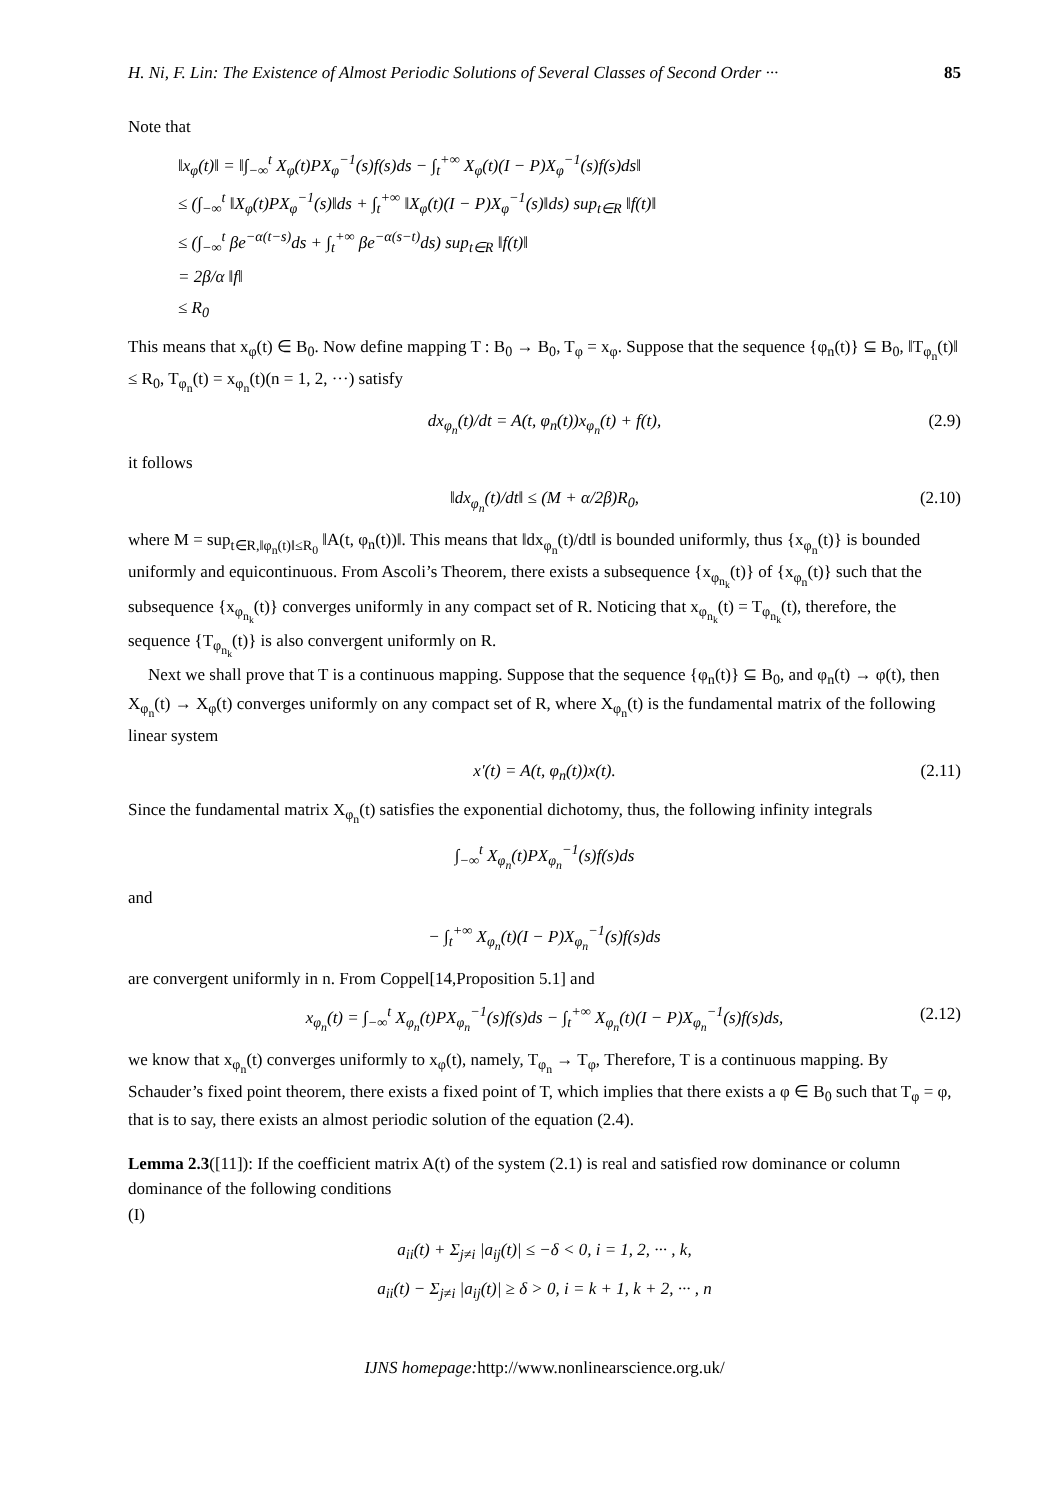H. Ni, F. Lin: The Existence of Almost Periodic Solutions of Several Classes of Second Order ··· 85
Note that
‖x<sub>φ</sub>(t)‖ = ‖∫<sub>−∞</sub><sup>t</sup> X<sub>φ</sub>(t)PX<sub>φ</sub><sup>−1</sup>(s)f(s)ds − ∫<sub>t</sub><sup>+∞</sup> X<sub>φ</sub>(t)(I − P)X<sub>φ</sub><sup>−1</sup>(s)f(s)ds‖
≤ (∫<sub>−∞</sub><sup>t</sup> ‖X<sub>φ</sub>(t)PX<sub>φ</sub><sup>−1</sup>(s)‖ds + ∫<sub>t</sub><sup>+∞</sup> ‖X<sub>φ</sub>(t)(I − P)X<sub>φ</sub><sup>−1</sup>(s)‖ds) sup<sub>t∈R</sub> ‖f(t)‖
≤ (∫<sub>−∞</sub><sup>t</sup> βe<sup>−α(t−s)</sup>ds + ∫<sub>t</sub><sup>+∞</sup> βe<sup>−α(s−t)</sup>ds) sup<sub>t∈R</sub> ‖f(t)‖
= 2β/α ‖f‖
≤ R<sub>0</sub>
This means that x<sub>φ</sub>(t) ∈ B<sub>0</sub>. Now define mapping T : B<sub>0</sub> → B<sub>0</sub>, T<sub>φ</sub> = x<sub>φ</sub>. Suppose that the sequence {φ<sub>n</sub>(t)} ⊆ B<sub>0</sub>, ‖T<sub>φ<sub>n</sub></sub>(t)‖ ≤ R<sub>0</sub>, T<sub>φ<sub>n</sub></sub>(t) = x<sub>φ<sub>n</sub></sub>(t)(n = 1, 2, ···) satisfy
dx<sub>φ<sub>n</sub></sub>(t)/dt = A(t, φ<sub>n</sub>(t))x<sub>φ<sub>n</sub></sub>(t) + f(t), (2.9)
it follows
‖dx<sub>φ<sub>n</sub></sub>(t)/dt‖ ≤ (M + α/2β)R<sub>0</sub>, (2.10)
where M = sup<sub>t∈R,‖φ<sub>n</sub>(t)‖≤R<sub>0</sub></sub> ‖A(t, φ<sub>n</sub>(t))‖. This means that ‖dx<sub>φ<sub>n</sub></sub>(t)/dt‖ is bounded uniformly, thus {x<sub>φ<sub>n</sub></sub>(t)} is bounded uniformly and equicontinuous. From Ascoli’s Theorem, there exists a subsequence {x<sub>φ<sub>n<sub>k</sub></sub></sub>(t)} of {x<sub>φ<sub>n</sub></sub>(t)} such that the subsequence {x<sub>φ<sub>n<sub>k</sub></sub></sub>(t)} converges uniformly in any compact set of R. Noticing that x<sub>φ<sub>n<sub>k</sub></sub></sub>(t) = T<sub>φ<sub>n<sub>k</sub></sub></sub>(t), therefore, the sequence {T<sub>φ<sub>n<sub>k</sub></sub></sub>(t)} is also convergent uniformly on R.
Next we shall prove that T is a continuous mapping. Suppose that the sequence {φ<sub>n</sub>(t)} ⊆ B<sub>0</sub>, and φ<sub>n</sub>(t) → φ(t), then X<sub>φ<sub>n</sub></sub>(t) → X<sub>φ</sub>(t) converges uniformly on any compact set of R, where X<sub>φ<sub>n</sub></sub>(t) is the fundamental matrix of the following linear system
x′(t) = A(t, φ<sub>n</sub>(t))x(t). (2.11)
Since the fundamental matrix X<sub>φ<sub>n</sub></sub>(t) satisfies the exponential dichotomy, thus, the following infinity integrals
∫<sub>−∞</sub><sup>t</sup> X<sub>φ<sub>n</sub></sub>(t)PX<sub>φ<sub>n</sub></sub><sup>−1</sup>(s)f(s)ds
and
− ∫<sub>t</sub><sup>+∞</sup> X<sub>φ<sub>n</sub></sub>(t)(I − P)X<sub>φ<sub>n</sub></sub><sup>−1</sup>(s)f(s)ds
are convergent uniformly in n. From Coppel[14,Proposition 5.1] and
x<sub>φ<sub>n</sub></sub>(t) = ∫<sub>−∞</sub><sup>t</sup> X<sub>φ<sub>n</sub></sub>(t)PX<sub>φ<sub>n</sub></sub><sup>−1</sup>(s)f(s)ds − ∫<sub>t</sub><sup>+∞</sup> X<sub>φ<sub>n</sub></sub>(t)(I − P)X<sub>φ<sub>n</sub></sub><sup>−1</sup>(s)f(s)ds, (2.12)
we know that x<sub>φ<sub>n</sub></sub>(t) converges uniformly to x<sub>φ</sub>(t), namely, T<sub>φ<sub>n</sub></sub> → T<sub>φ</sub>, Therefore, T is a continuous mapping. By Schauder’s fixed point theorem, there exists a fixed point of T, which implies that there exists a φ ∈ B<sub>0</sub> such that T<sub>φ</sub> = φ, that is to say, there exists an almost periodic solution of the equation (2.4).
Lemma 2.3([11]): If the coefficient matrix A(t) of the system (2.1) is real and satisfied row dominance or column dominance of the following conditions
(I)
a<sub>ii</sub>(t) + Σ<sub>j≠i</sub> |a<sub>ij</sub>(t)| ≤ −δ < 0, i = 1, 2, ··· , k,
a<sub>ii</sub>(t) − Σ<sub>j≠i</sub> |a<sub>ij</sub>(t)| ≥ δ > 0, i = k + 1, k + 2, ··· , n
IJNS homepage: http://www.nonlinearscience.org.uk/